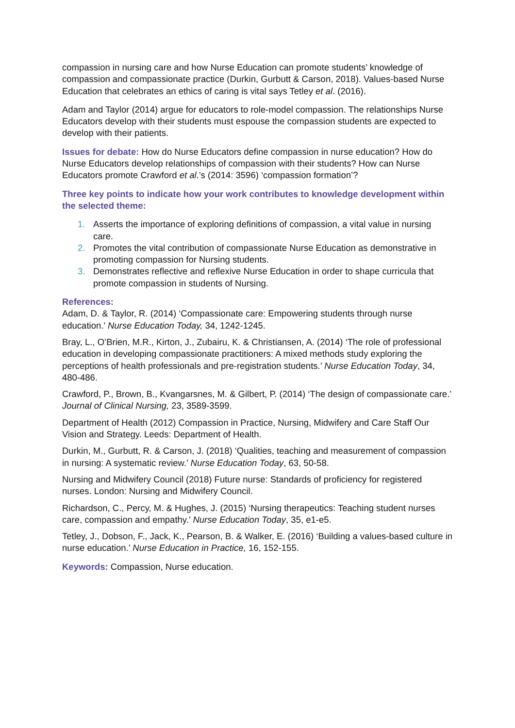compassion in nursing care and how Nurse Education can promote students’ knowledge of compassion and compassionate practice (Durkin, Gurbutt & Carson, 2018). Values-based Nurse Education that celebrates an ethics of caring is vital says Tetley et al. (2016).
Adam and Taylor (2014) argue for educators to role-model compassion. The relationships Nurse Educators develop with their students must espouse the compassion students are expected to develop with their patients.
Issues for debate: How do Nurse Educators define compassion in nurse education? How do Nurse Educators develop relationships of compassion with their students? How can Nurse Educators promote Crawford et al.’s (2014: 3596) ‘compassion formation’?
Three key points to indicate how your work contributes to knowledge development within the selected theme:
1. Asserts the importance of exploring definitions of compassion, a vital value in nursing care.
2. Promotes the vital contribution of compassionate Nurse Education as demonstrative in promoting compassion for Nursing students.
3. Demonstrates reflective and reflexive Nurse Education in order to shape curricula that promote compassion in students of Nursing.
References:
Adam, D. & Taylor, R. (2014) ‘Compassionate care: Empowering students through nurse education.’ Nurse Education Today, 34, 1242-1245.
Bray, L., O’Brien, M.R., Kirton, J., Zubairu, K. & Christiansen, A. (2014) ‘The role of professional education in developing compassionate practitioners: A mixed methods study exploring the perceptions of health professionals and pre-registration students.’ Nurse Education Today, 34, 480-486.
Crawford, P., Brown, B., Kvangarsnes, M. & Gilbert, P. (2014) ‘The design of compassionate care.’ Journal of Clinical Nursing, 23, 3589-3599.
Department of Health (2012) Compassion in Practice, Nursing, Midwifery and Care Staff Our Vision and Strategy. Leeds: Department of Health.
Durkin, M., Gurbutt, R. & Carson, J. (2018) ‘Qualities, teaching and measurement of compassion in nursing: A systematic review.’ Nurse Education Today, 63, 50-58.
Nursing and Midwifery Council (2018) Future nurse: Standards of proficiency for registered nurses. London: Nursing and Midwifery Council.
Richardson, C., Percy, M. & Hughes, J. (2015) ‘Nursing therapeutics: Teaching student nurses care, compassion and empathy.’ Nurse Education Today, 35, e1-e5.
Tetley, J., Dobson, F., Jack, K., Pearson, B. & Walker, E. (2016) ‘Building a values-based culture in nurse education.’ Nurse Education in Practice, 16, 152-155.
Keywords: Compassion, Nurse education.